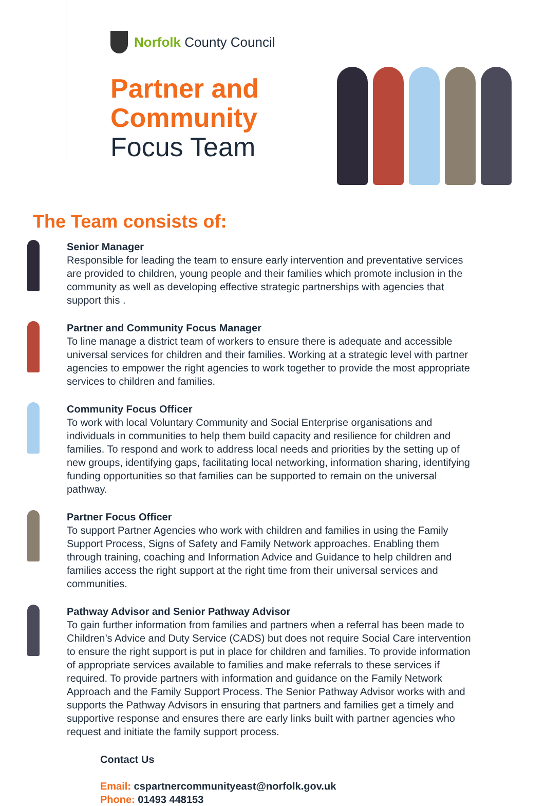Norfolk County Council
Partner and
Community
Focus Team
The Team consists of:
Senior Manager
Responsible for leading the team to ensure early intervention and preventative services are provided to children, young people and their families which promote inclusion in the community as well as developing effective strategic partnerships with agencies that support this .
Partner and Community Focus Manager
To line manage a district team of workers to ensure there is adequate and accessible universal services for children and their families. Working at a strategic level with partner agencies to empower the right agencies to work together to provide the most appropriate services to children and families.
Community Focus Officer
To work with local Voluntary Community and Social Enterprise organisations and individuals in communities to help them build capacity and resilience for children and families. To respond and work to address local needs and priorities by the setting up of new groups, identifying gaps, facilitating local networking, information sharing, identifying funding opportunities so that families can be supported to remain on the universal pathway.
Partner Focus Officer
To support Partner Agencies who work with children and families in using the Family Support Process, Signs of Safety and Family Network approaches. Enabling them through training, coaching and Information Advice and Guidance to help children and families access the right support at the right time from their universal services and communities.
Pathway Advisor and Senior Pathway Advisor
To gain further information from families and partners when a referral has been made to Children’s Advice and Duty Service (CADS) but does not require Social Care intervention to ensure the right support is put in place for children and families. To provide information of appropriate services available to families and make referrals to these services if required. To provide partners with information and guidance on the Family Network Approach and the Family Support Process. The Senior Pathway Advisor works with and supports the Pathway Advisors in ensuring that partners and families get a timely and supportive response and ensures there are early links built with partner agencies who request and initiate the family support process.
Contact Us
Email: cspartnercommunityeast@norfolk.gov.uk
Phone: 01493 448153